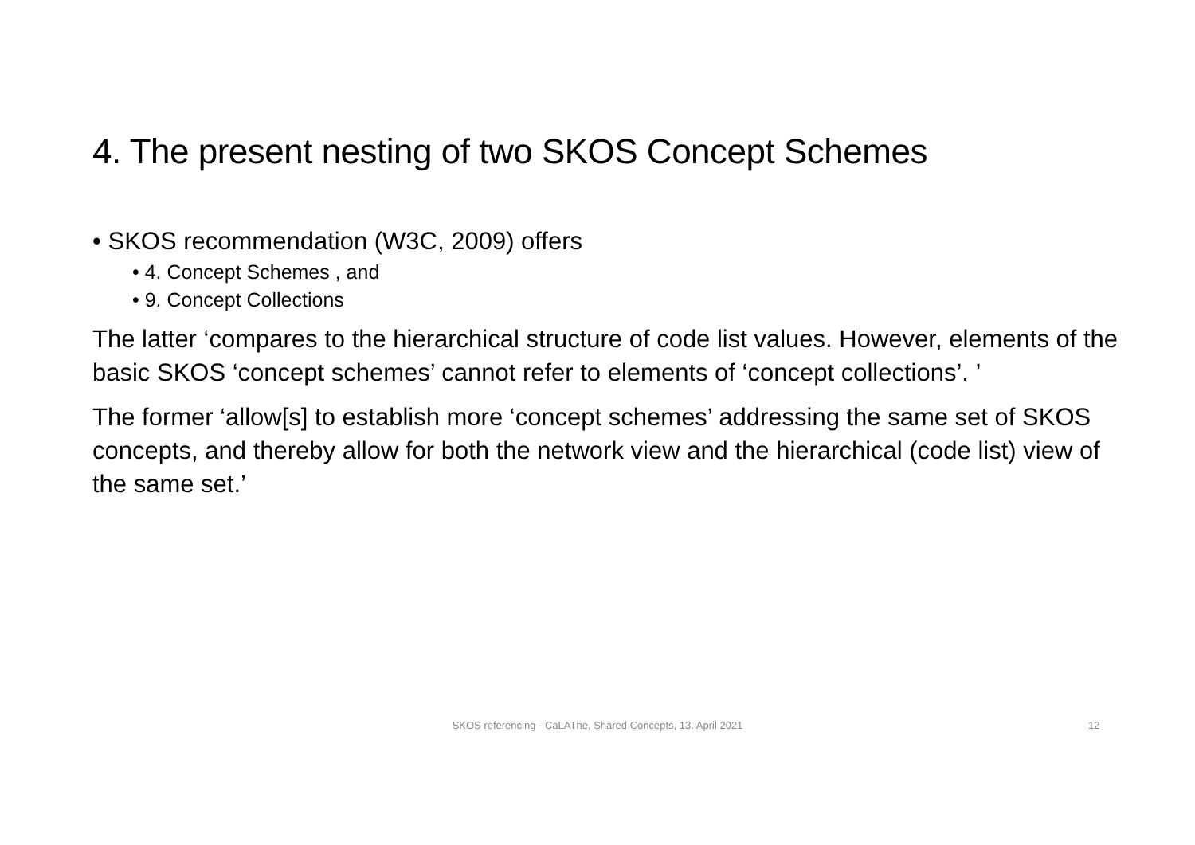4. The present nesting of two SKOS Concept Schemes
• SKOS recommendation (W3C, 2009) offers
• 4. Concept Schemes , and
• 9. Concept Collections
The latter ‘compares to the hierarchical structure of code list values. However, elements of the basic SKOS ‘concept schemes’ cannot refer to elements of ‘concept collections’. ’
The former ‘allow[s] to establish more ‘concept schemes’ addressing the same set of SKOS concepts, and thereby allow for both the network view and the hierarchical (code list) view of the same set.’
SKOS referencing - CaLAThe, Shared Concepts, 13. April 2021 12